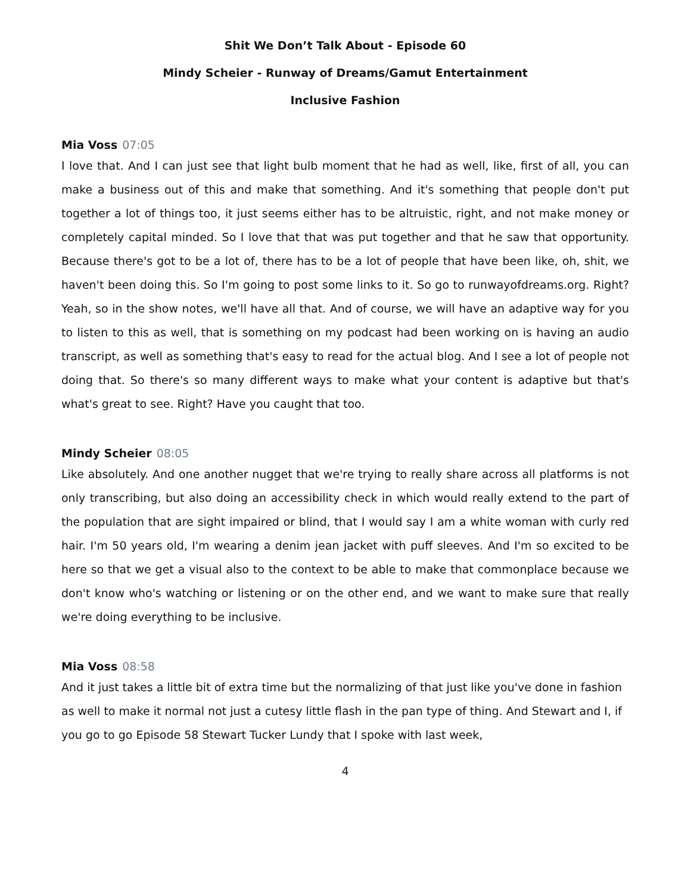Shit We Don’t Talk About - Episode 60
Mindy Scheier - Runway of Dreams/Gamut Entertainment
Inclusive Fashion
Mia Voss 07:05
I love that. And I can just see that light bulb moment that he had as well, like, first of all, you can make a business out of this and make that something. And it's something that people don't put together a lot of things too, it just seems either has to be altruistic, right, and not make money or completely capital minded. So I love that that was put together and that he saw that opportunity. Because there's got to be a lot of, there has to be a lot of people that have been like, oh, shit, we haven't been doing this. So I'm going to post some links to it. So go to runwayofdreams.org. Right? Yeah, so in the show notes, we'll have all that. And of course, we will have an adaptive way for you to listen to this as well, that is something on my podcast had been working on is having an audio transcript, as well as something that's easy to read for the actual blog. And I see a lot of people not doing that. So there's so many different ways to make what your content is adaptive but that's what's great to see. Right? Have you caught that too.
Mindy Scheier 08:05
Like absolutely. And one another nugget that we're trying to really share across all platforms is not only transcribing, but also doing an accessibility check in which would really extend to the part of the population that are sight impaired or blind, that I would say I am a white woman with curly red hair. I'm 50 years old, I'm wearing a denim jean jacket with puff sleeves. And I'm so excited to be here so that we get a visual also to the context to be able to make that commonplace because we don't know who's watching or listening or on the other end, and we want to make sure that really we're doing everything to be inclusive.
Mia Voss 08:58
And it just takes a little bit of extra time but the normalizing of that just like you've done in fashion as well to make it normal not just a cutesy little flash in the pan type of thing. And Stewart and I, if you go to go Episode 58 Stewart Tucker Lundy that I spoke with last week,
4